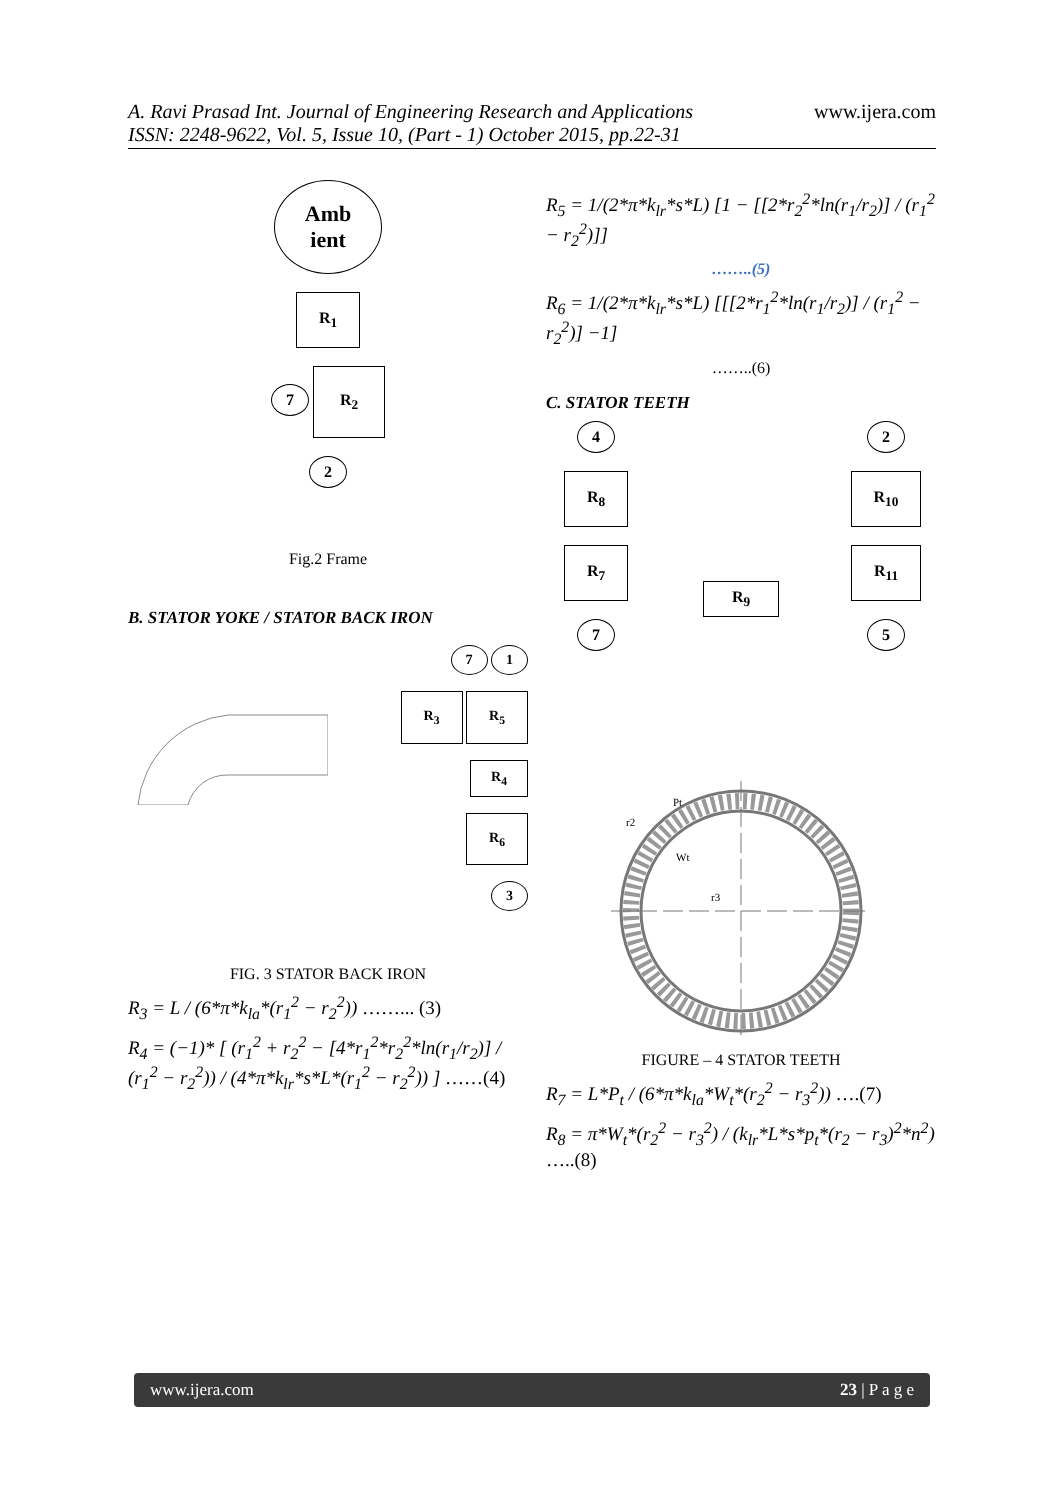www.ijera.com A. Ravi Prasad Int. Journal of Engineering Research and Applications
ISSN: 2248-9622, Vol. 5, Issue 10, (Part - 1) October 2015, pp.22-31
Amb
ient
R<sub>1</sub>
7
R<sub>2</sub>
2
Fig.2 Frame
B. STATOR YOKE / STATOR BACK IRON
7 1
R<sub>3</sub> R<sub>5</sub>
R<sub>4</sub>
R<sub>6</sub>
3
FIG. 3 STATOR BACK IRON
R<sub>3</sub> = L / (6*π*k<sub>la</sub>*(r<sub>1</sub><sup>2</sup> − r<sub>2</sub><sup>2</sup>)) ……... (3)
R<sub>4</sub> = (−1)* [ (r<sub>1</sub><sup>2</sup> + r<sub>2</sub><sup>2</sup> − [4*r<sub>1</sub><sup>2</sup>*r<sub>2</sub><sup>2</sup>*ln(r<sub>1</sub>/r<sub>2</sub>)] / (r<sub>1</sub><sup>2</sup> − r<sub>2</sub><sup>2</sup>)) / (4*π*k<sub>lr</sub>*s*L*(r<sub>1</sub><sup>2</sup> − r<sub>2</sub><sup>2</sup>)) ] ……(4)
R<sub>5</sub> = 1/(2*π*k<sub>lr</sub>*s*L) [1 − [[2*r<sub>2</sub><sup>2</sup>*ln(r<sub>1</sub>/r<sub>2</sub>)] / (r<sub>1</sub><sup>2</sup> − r<sub>2</sub><sup>2</sup>)]]
……..(5)
R<sub>6</sub> = 1/(2*π*k<sub>lr</sub>*s*L) [[[2*r<sub>1</sub><sup>2</sup>*ln(r<sub>1</sub>/r<sub>2</sub>)] / (r<sub>1</sub><sup>2</sup> − r<sub>2</sub><sup>2</sup>)] −1]
……..(6)
C. STATOR TEETH
4
R<sub>8</sub>
R<sub>7</sub>
7
R<sub>9</sub>
2
R<sub>10</sub>
R<sub>11</sub>
5
r2
Pt
Wt
r3
FIGURE – 4 STATOR TEETH
R<sub>7</sub> = L*P<sub>t</sub> / (6*π*k<sub>la</sub>*W<sub>t</sub>*(r<sub>2</sub><sup>2</sup> − r<sub>3</sub><sup>2</sup>)) ….(7)
R<sub>8</sub> = π*W<sub>t</sub>*(r<sub>2</sub><sup>2</sup> − r<sub>3</sub><sup>2</sup>) / (k<sub>lr</sub>*L*s*p<sub>t</sub>*(r<sub>2</sub> − r<sub>3</sub>)<sup>2</sup>*n<sup>2</sup>) …..(8)
www.ijera.com 23 | P a g e